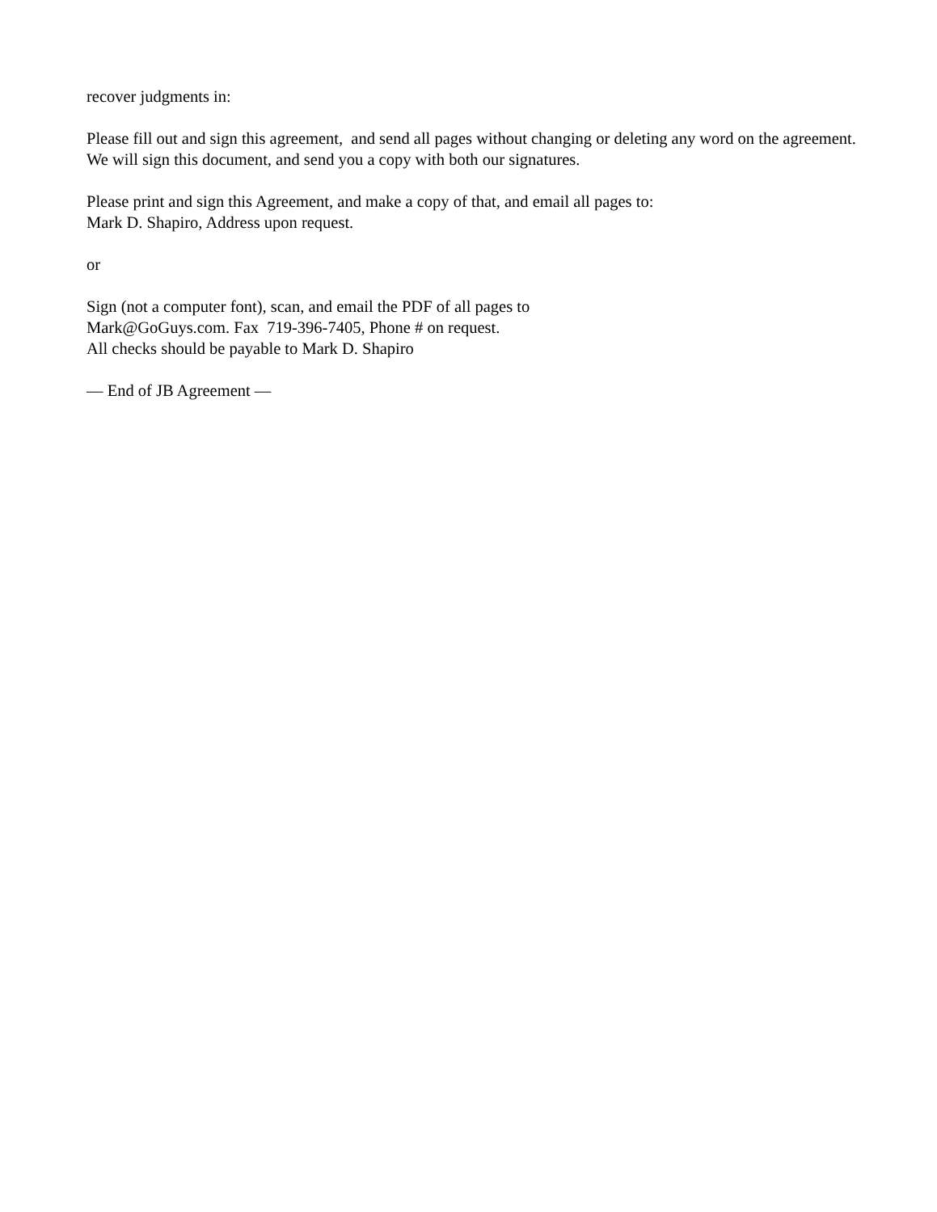recover judgments in:
Please fill out and sign this agreement, and send all pages without changing or deleting any word on the agreement. We will sign this document, and send you a copy with both our signatures.
Please print and sign this Agreement, and make a copy of that, and email all pages to:
Mark D. Shapiro, Address upon request.
or
Sign (not a computer font), scan, and email the PDF of all pages to
Mark@GoGuys.com. Fax 719-396-7405, Phone # on request.
All checks should be payable to Mark D. Shapiro
— End of JB Agreement —